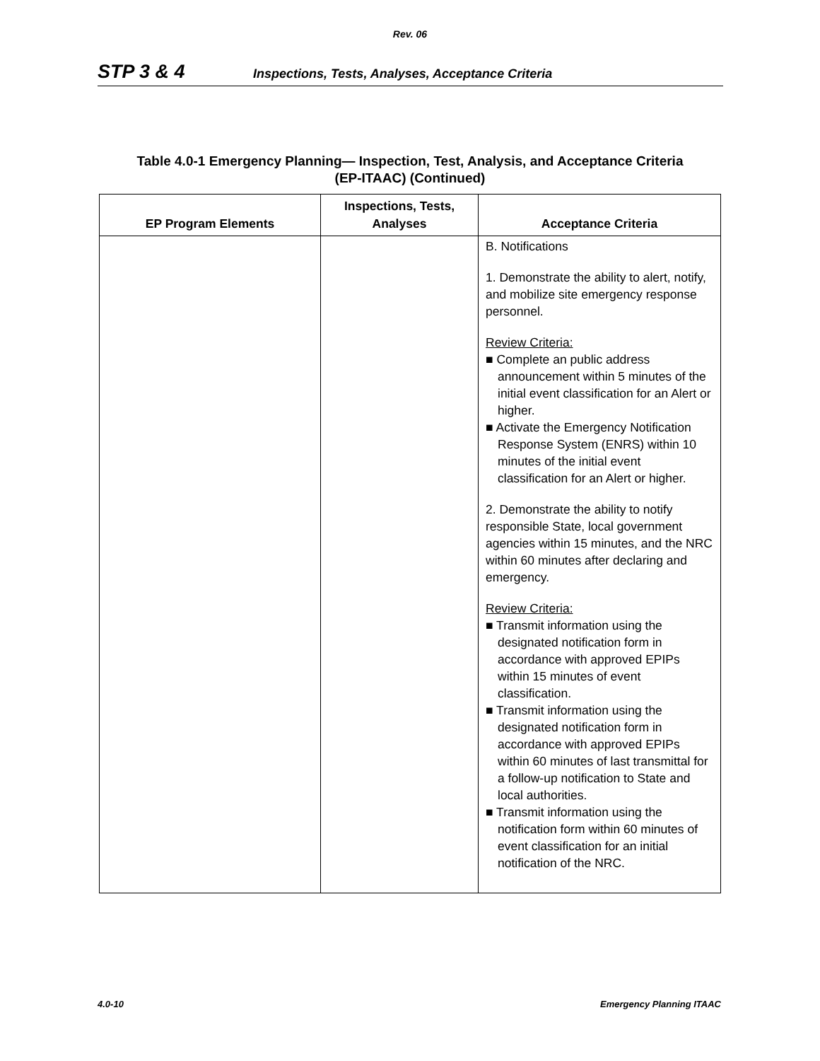Rev. 06
STP 3 & 4 Inspections, Tests, Analyses, Acceptance Criteria
Table 4.0-1 Emergency Planning— Inspection, Test, Analysis, and Acceptance Criteria
(EP-ITAAC) (Continued)
| EP Program Elements | Inspections, Tests, Analyses | Acceptance Criteria |
| --- | --- | --- |
| | | B. Notifications 1. Demonstrate the ability to alert, notify, and mobilize site emergency response personnel. Review Criteria: ■ Complete an public address announcement within 5 minutes of the initial event classification for an Alert or higher. ■ Activate the Emergency Notification Response System (ENRS) within 10 minutes of the initial event classification for an Alert or higher. 2. Demonstrate the ability to notify responsible State, local government agencies within 15 minutes, and the NRC within 60 minutes after declaring and emergency. Review Criteria: ■ Transmit information using the designated notification form in accordance with approved EPIPs within 15 minutes of event classification. ■ Transmit information using the designated notification form in accordance with approved EPIPs within 60 minutes of last transmittal for a follow-up notification to State and local authorities. ■ Transmit information using the notification form within 60 minutes of event classification for an initial notification of the NRC. |
4.0-10 Emergency Planning ITAAC